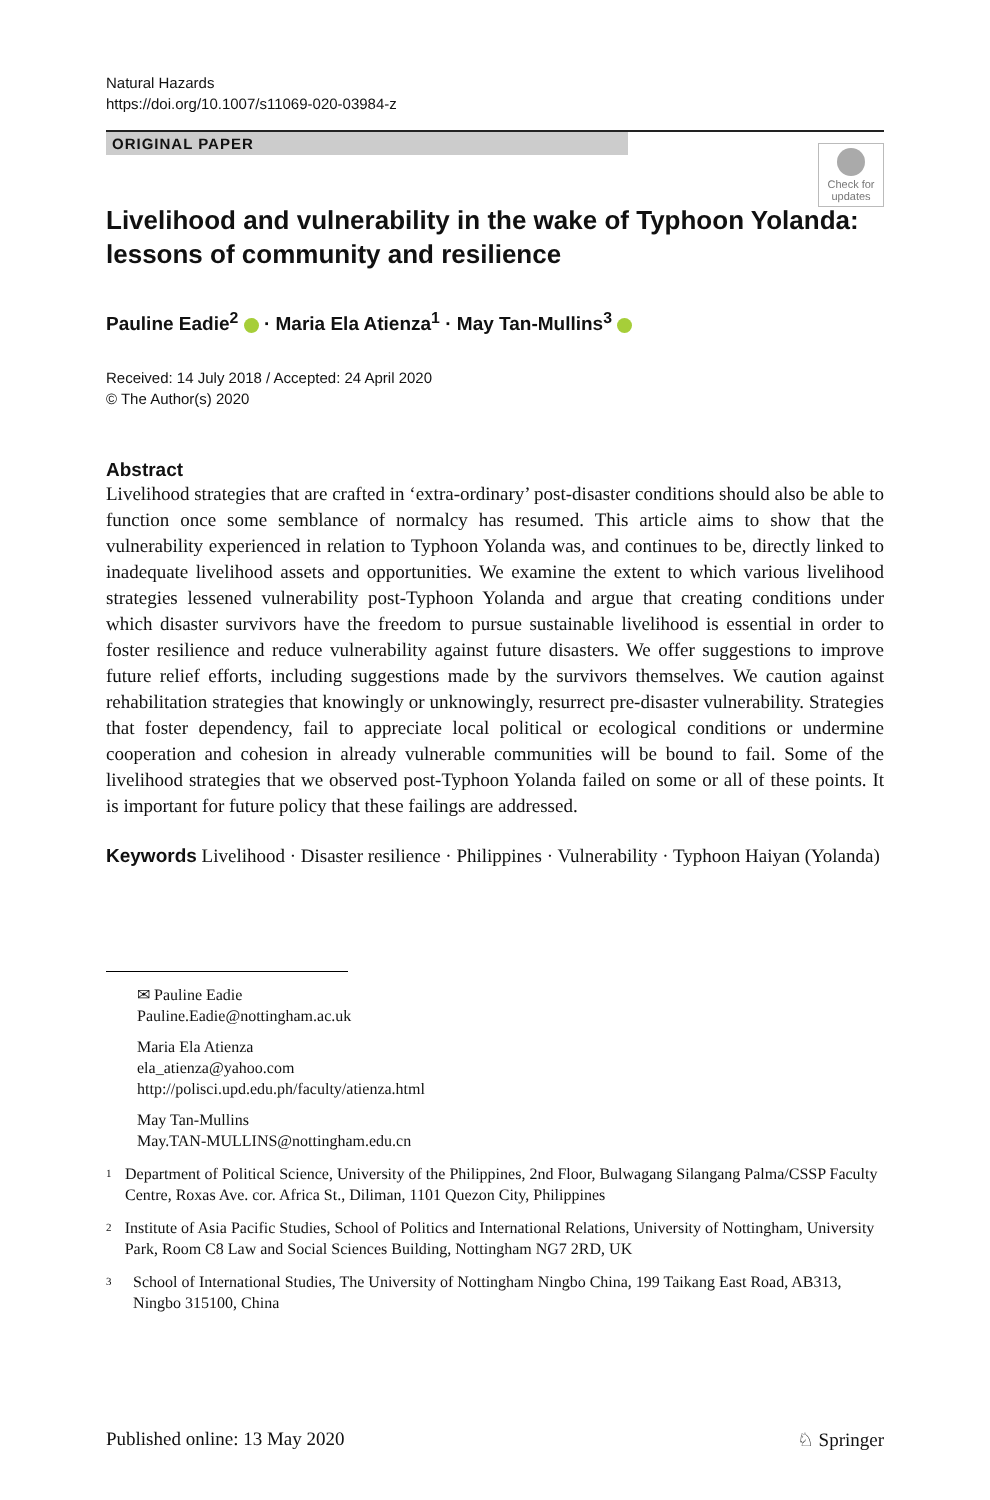Natural Hazards
https://doi.org/10.1007/s11069-020-03984-z
ORIGINAL PAPER
Check for
updates
Livelihood and vulnerability in the wake of Typhoon Yolanda: lessons of community and resilience
Pauline Eadie<sup>2</sup> · Maria Ela Atienza<sup>1</sup> · May Tan‑Mullins<sup>3</sup>
Received: 14 July 2018 / Accepted: 24 April 2020
© The Author(s) 2020
Abstract
Livelihood strategies that are crafted in ‘extra-ordinary’ post-disaster conditions should also be able to function once some semblance of normalcy has resumed. This article aims to show that the vulnerability experienced in relation to Typhoon Yolanda was, and continues to be, directly linked to inadequate livelihood assets and opportunities. We examine the extent to which various livelihood strategies lessened vulnerability post-Typhoon Yolanda and argue that creating conditions under which disaster survivors have the freedom to pursue sustainable livelihood is essential in order to foster resilience and reduce vulnerability against future disasters. We offer suggestions to improve future relief efforts, including suggestions made by the survivors themselves. We caution against rehabilitation strategies that knowingly or unknowingly, resurrect pre-disaster vulnerability. Strategies that foster dependency, fail to appreciate local political or ecological conditions or undermine cooperation and cohesion in already vulnerable communities will be bound to fail. Some of the livelihood strategies that we observed post-Typhoon Yolanda failed on some or all of these points. It is important for future policy that these failings are addressed.
Keywords Livelihood · Disaster resilience · Philippines · Vulnerability · Typhoon Haiyan (Yolanda)
✉ Pauline Eadie
Pauline.Eadie@nottingham.ac.uk
Maria Ela Atienza
ela_atienza@yahoo.com
http://polisci.upd.edu.ph/faculty/atienza.html
May Tan-Mullins
May.TAN-MULLINS@nottingham.edu.cn
<sup>1</sup> Department of Political Science, University of the Philippines, 2nd Floor, Bulwagang Silangang Palma/CSSP Faculty Centre, Roxas Ave. cor. Africa St., Diliman, 1101 Quezon City, Philippines
<sup>2</sup> Institute of Asia Pacific Studies, School of Politics and International Relations, University of Nottingham, University Park, Room C8 Law and Social Sciences Building, Nottingham NG7 2RD, UK
<sup>3</sup> School of International Studies, The University of Nottingham Ningbo China, 199 Taikang East Road, AB313, Ningbo 315100, China
Published online: 13 May 2020 ♘ Springer